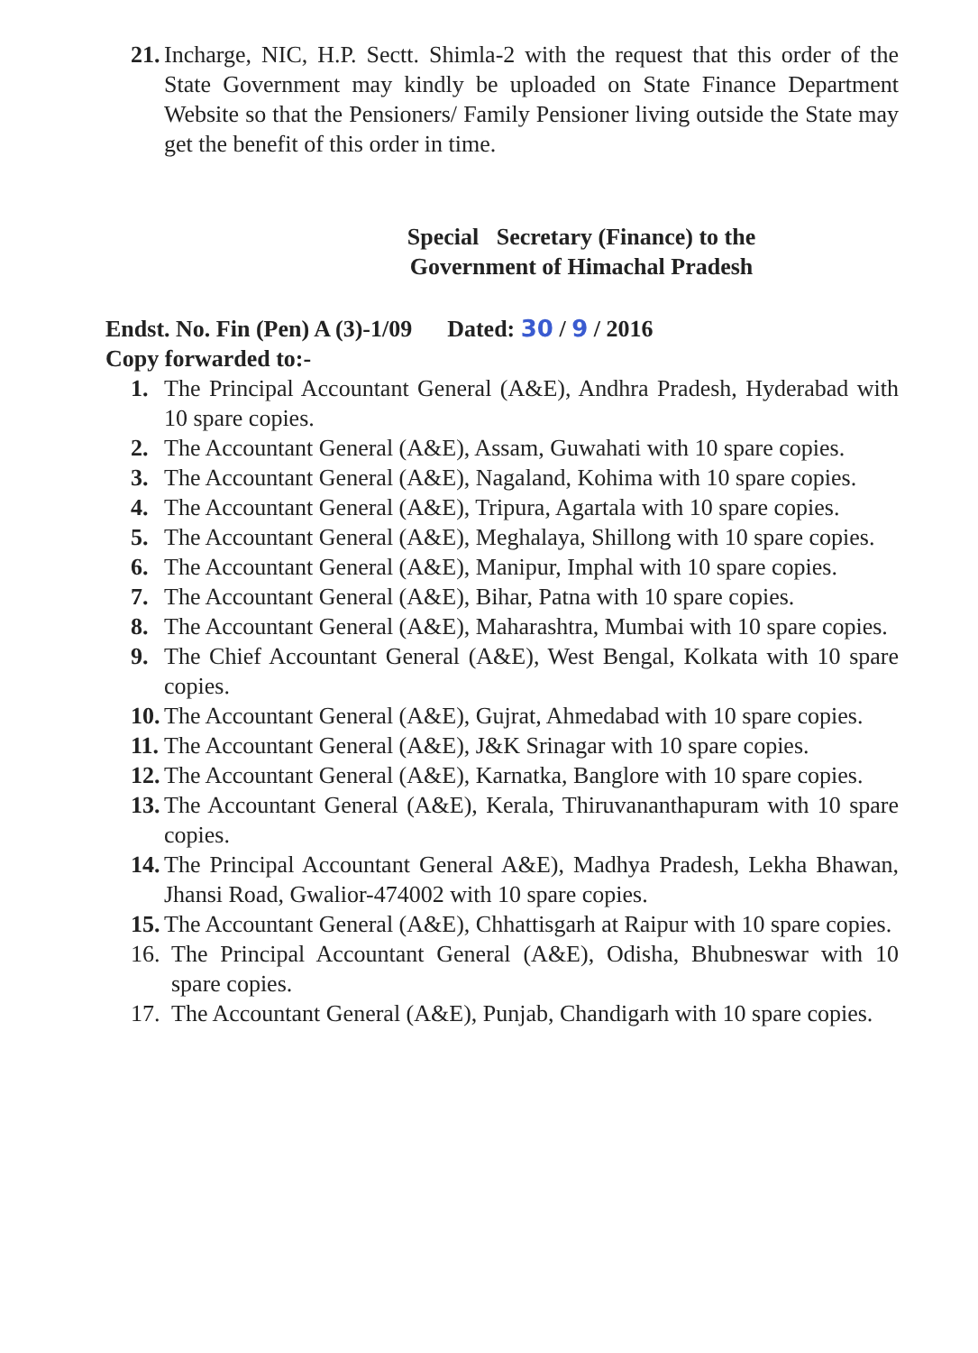21. Incharge, NIC, H.P. Sectt. Shimla-2 with the request that this order of the State Government may kindly be uploaded on State Finance Department Website so that the Pensioners/ Family Pensioner living outside the State may get the benefit of this order in time.
Special Secretary (Finance) to the
Government of Himachal Pradesh
Endst. No. Fin (Pen) A (3)-1/09 Dated: 30 / 9 / 2016
Copy forwarded to:-
1. The Principal Accountant General (A&E), Andhra Pradesh, Hyderabad with 10 spare copies.
2. The Accountant General (A&E), Assam, Guwahati with 10 spare copies.
3. The Accountant General (A&E), Nagaland, Kohima with 10 spare copies.
4. The Accountant General (A&E), Tripura, Agartala with 10 spare copies.
5. The Accountant General (A&E), Meghalaya, Shillong with 10 spare copies.
6. The Accountant General (A&E), Manipur, Imphal with 10 spare copies.
7. The Accountant General (A&E), Bihar, Patna with 10 spare copies.
8. The Accountant General (A&E), Maharashtra, Mumbai with 10 spare copies.
9. The Chief Accountant General (A&E), West Bengal, Kolkata with 10 spare copies.
10. The Accountant General (A&E), Gujrat, Ahmedabad with 10 spare copies.
11. The Accountant General (A&E), J&K Srinagar with 10 spare copies.
12. The Accountant General (A&E), Karnatka, Banglore with 10 spare copies.
13. The Accountant General (A&E), Kerala, Thiruvananthapuram with 10 spare copies.
14. The Principal Accountant General A&E), Madhya Pradesh, Lekha Bhawan, Jhansi Road, Gwalior-474002 with 10 spare copies.
15. The Accountant General (A&E), Chhattisgarh at Raipur with 10 spare copies.
16. The Principal Accountant General (A&E), Odisha, Bhubneswar with 10 spare copies.
17. The Accountant General (A&E), Punjab, Chandigarh with 10 spare copies.